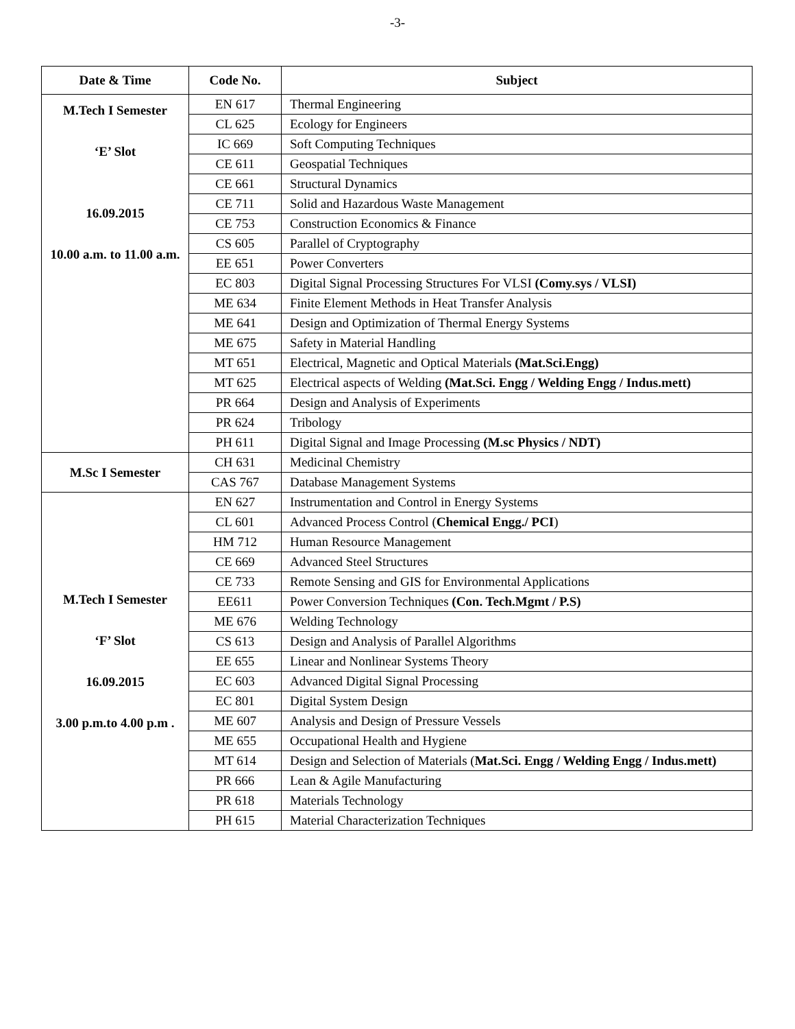-3-
| Date & Time | Code No. | Subject |
| --- | --- | --- |
| M.Tech I Semester ‘E’ Slot 16.09.2015 10.00 a.m. to 11.00 a.m. | EN 617 | Thermal Engineering |
| | CL 625 | Ecology for Engineers |
| | IC 669 | Soft Computing Techniques |
| | CE 611 | Geospatial Techniques |
| | CE 661 | Structural Dynamics |
| | CE 711 | Solid and Hazardous Waste Management |
| | CE 753 | Construction Economics & Finance |
| | CS 605 | Parallel of Cryptography |
| | EE 651 | Power Converters |
| | EC 803 | Digital Signal Processing Structures For VLSI (Comy.sys / VLSI) |
| | ME 634 | Finite Element Methods in Heat Transfer Analysis |
| | ME 641 | Design and Optimization of Thermal Energy Systems |
| | ME 675 | Safety in Material Handling |
| | MT 651 | Electrical, Magnetic and Optical Materials (Mat.Sci.Engg) |
| | MT 625 | Electrical aspects of Welding (Mat.Sci. Engg / Welding Engg / Indus.mett) |
| | PR 664 | Design and Analysis of Experiments |
| | PR 624 | Tribology |
| | PH 611 | Digital Signal and Image Processing (M.sc Physics / NDT) |
| M.Sc I Semester | CH 631 | Medicinal Chemistry |
| | CAS 767 | Database Management Systems |
| M.Tech I Semester ‘F’ Slot 16.09.2015 3.00 p.m.to 4.00 p.m . | EN 627 | Instrumentation and Control in Energy Systems |
| | CL 601 | Advanced Process Control ( Chemical Engg./ PCI ) |
| | HM 712 | Human Resource Management |
| | CE 669 | Advanced Steel Structures |
| | CE 733 | Remote Sensing and GIS for Environmental Applications |
| | EE611 | Power Conversion Techniques (Con. Tech.Mgmt / P.S) |
| | ME 676 | Welding Technology |
| | CS 613 | Design and Analysis of Parallel Algorithms |
| | EE 655 | Linear and Nonlinear Systems Theory |
| | EC 603 | Advanced Digital Signal Processing |
| | EC 801 | Digital System Design |
| | ME 607 | Analysis and Design of Pressure Vessels |
| | ME 655 | Occupational Health and Hygiene |
| | MT 614 | Design and Selection of Materials ( Mat.Sci. Engg / Welding Engg / Indus.mett) |
| | PR 666 | Lean & Agile Manufacturing |
| | PR 618 | Materials Technology |
| | PH 615 | Material Characterization Techniques |